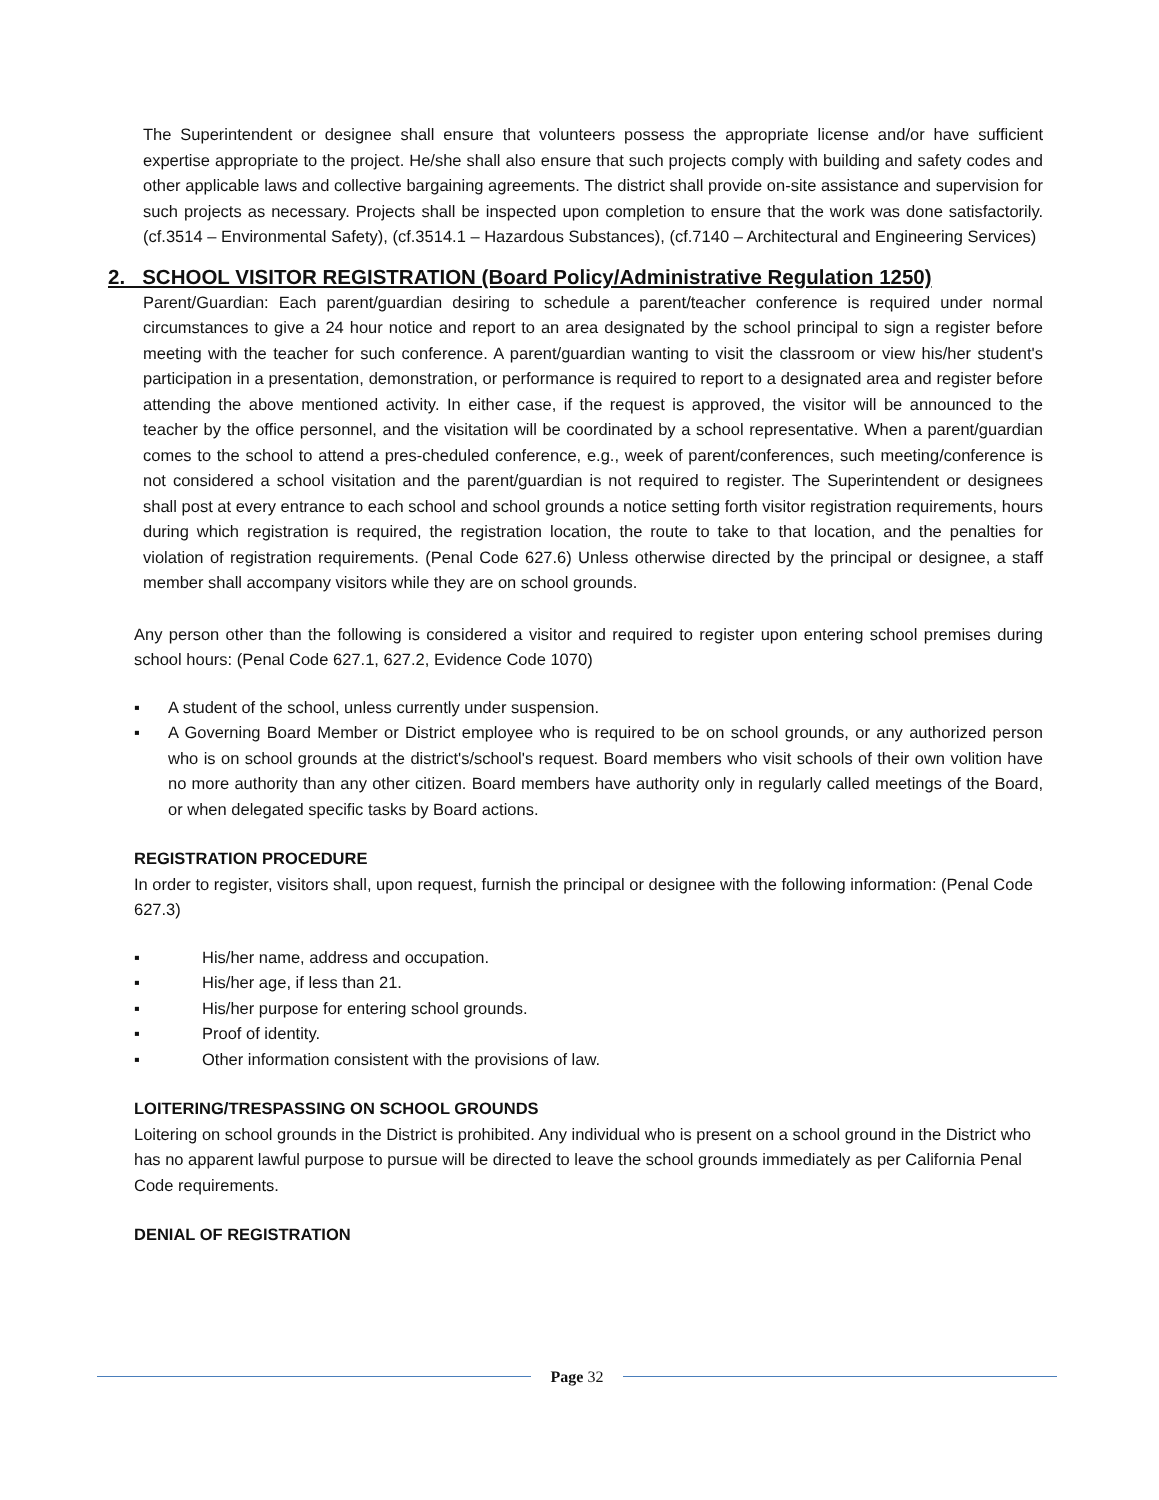The Superintendent or designee shall ensure that volunteers possess the appropriate license and/or have sufficient expertise appropriate to the project. He/she shall also ensure that such projects comply with building and safety codes and other applicable laws and collective bargaining agreements. The district shall provide on-site assistance and supervision for such projects as necessary. Projects shall be inspected upon completion to ensure that the work was done satisfactorily. (cf.3514 – Environmental Safety), (cf.3514.1 – Hazardous Substances), (cf.7140 – Architectural and Engineering Services)
2. SCHOOL VISITOR REGISTRATION (Board Policy/Administrative Regulation 1250)
Parent/Guardian: Each parent/guardian desiring to schedule a parent/teacher conference is required under normal circumstances to give a 24 hour notice and report to an area designated by the school principal to sign a register before meeting with the teacher for such conference. A parent/guardian wanting to visit the classroom or view his/her student's participation in a presentation, demonstration, or performance is required to report to a designated area and register before attending the above mentioned activity. In either case, if the request is approved, the visitor will be announced to the teacher by the office personnel, and the visitation will be coordinated by a school representative. When a parent/guardian comes to the school to attend a pres-cheduled conference, e.g., week of parent/conferences, such meeting/conference is not considered a school visitation and the parent/guardian is not required to register. The Superintendent or designees shall post at every entrance to each school and school grounds a notice setting forth visitor registration requirements, hours during which registration is required, the registration location, the route to take to that location, and the penalties for violation of registration requirements. (Penal Code 627.6) Unless otherwise directed by the principal or designee, a staff member shall accompany visitors while they are on school grounds.
Any person other than the following is considered a visitor and required to register upon entering school premises during school hours: (Penal Code 627.1, 627.2, Evidence Code 1070)
▪ A student of the school, unless currently under suspension.
▪ A Governing Board Member or District employee who is required to be on school grounds, or any authorized person who is on school grounds at the district's/school's request. Board members who visit schools of their own volition have no more authority than any other citizen. Board members have authority only in regularly called meetings of the Board, or when delegated specific tasks by Board actions.
REGISTRATION PROCEDURE
In order to register, visitors shall, upon request, furnish the principal or designee with the following information: (Penal Code 627.3)
▪ His/her name, address and occupation.
▪ His/her age, if less than 21.
▪ His/her purpose for entering school grounds.
▪ Proof of identity.
▪ Other information consistent with the provisions of law.
LOITERING/TRESPASSING ON SCHOOL GROUNDS
Loitering on school grounds in the District is prohibited. Any individual who is present on a school ground in the District who has no apparent lawful purpose to pursue will be directed to leave the school grounds immediately as per California Penal Code requirements.
DENIAL OF REGISTRATION
Page 32